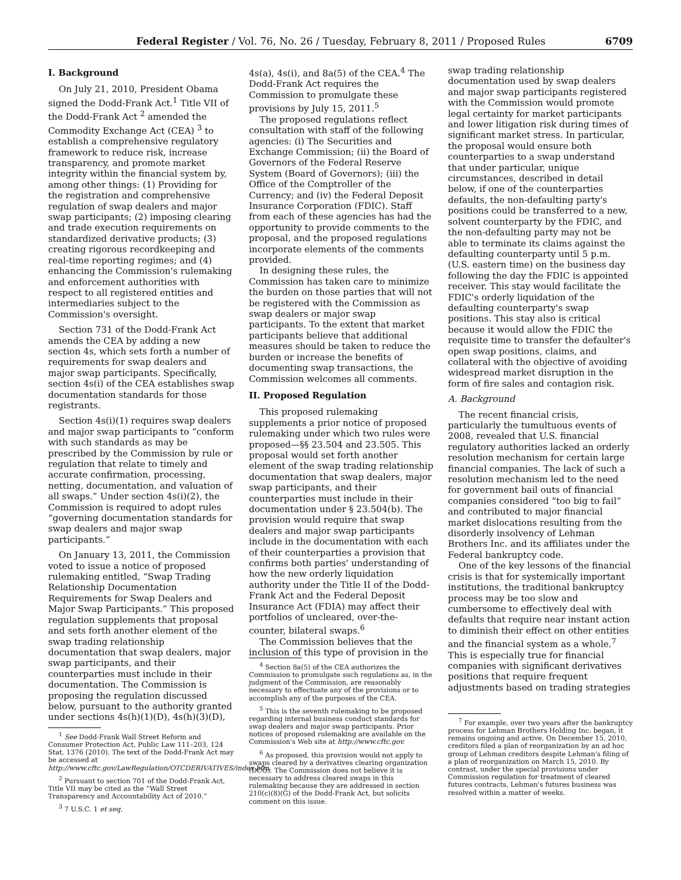Federal Register / Vol. 76, No. 26 / Tuesday, February 8, 2011 / Proposed Rules 6709
I. Background
On July 21, 2010, President Obama signed the Dodd-Frank Act.<sup>1</sup> Title VII of the Dodd-Frank Act <sup>2</sup> amended the Commodity Exchange Act (CEA) <sup>3</sup> to establish a comprehensive regulatory framework to reduce risk, increase transparency, and promote market integrity within the financial system by, among other things: (1) Providing for the registration and comprehensive regulation of swap dealers and major swap participants; (2) imposing clearing and trade execution requirements on standardized derivative products; (3) creating rigorous recordkeeping and real-time reporting regimes; and (4) enhancing the Commission's rulemaking and enforcement authorities with respect to all registered entities and intermediaries subject to the Commission's oversight.
Section 731 of the Dodd-Frank Act amends the CEA by adding a new section 4s, which sets forth a number of requirements for swap dealers and major swap participants. Specifically, section 4s(i) of the CEA establishes swap documentation standards for those registrants.
Section 4s(i)(1) requires swap dealers and major swap participants to “conform with such standards as may be prescribed by the Commission by rule or regulation that relate to timely and accurate confirmation, processing, netting, documentation, and valuation of all swaps.” Under section 4s(i)(2), the Commission is required to adopt rules “governing documentation standards for swap dealers and major swap participants.”
On January 13, 2011, the Commission voted to issue a notice of proposed rulemaking entitled, “Swap Trading Relationship Documentation Requirements for Swap Dealers and Major Swap Participants.” This proposed regulation supplements that proposal and sets forth another element of the swap trading relationship documentation that swap dealers, major swap participants, and their counterparties must include in their documentation. The Commission is proposing the regulation discussed below, pursuant to the authority granted under sections 4s(h)(1)(D), 4s(h)(3)(D),
<sup>1</sup> See Dodd-Frank Wall Street Reform and Consumer Protection Act, Public Law 111–203, 124 Stat. 1376 (2010). The text of the Dodd-Frank Act may be accessed at http://www.cftc.gov/LawRegulation/OTCDERIVATIVES/index.htm.
<sup>2</sup> Pursuant to section 701 of the Dodd-Frank Act, Title VII may be cited as the “Wall Street Transparency and Accountability Act of 2010.”
<sup>3</sup> 7 U.S.C. 1 et seq.
4s(a), 4s(i), and 8a(5) of the CEA.<sup>4</sup> The Dodd-Frank Act requires the Commission to promulgate these provisions by July 15, 2011.<sup>5</sup>
The proposed regulations reflect consultation with staff of the following agencies: (i) The Securities and Exchange Commission; (ii) the Board of Governors of the Federal Reserve System (Board of Governors); (iii) the Office of the Comptroller of the Currency; and (iv) the Federal Deposit Insurance Corporation (FDIC). Staff from each of these agencies has had the opportunity to provide comments to the proposal, and the proposed regulations incorporate elements of the comments provided.
In designing these rules, the Commission has taken care to minimize the burden on those parties that will not be registered with the Commission as swap dealers or major swap participants. To the extent that market participants believe that additional measures should be taken to reduce the burden or increase the benefits of documenting swap transactions, the Commission welcomes all comments.
II. Proposed Regulation
This proposed rulemaking supplements a prior notice of proposed rulemaking under which two rules were proposed—§§ 23.504 and 23.505. This proposal would set forth another element of the swap trading relationship documentation that swap dealers, major swap participants, and their counterparties must include in their documentation under § 23.504(b). The provision would require that swap dealers and major swap participants include in the documentation with each of their counterparties a provision that confirms both parties' understanding of how the new orderly liquidation authority under the Title II of the Dodd-Frank Act and the Federal Deposit Insurance Act (FDIA) may affect their portfolios of uncleared, over-the-counter, bilateral swaps.<sup>6</sup>
The Commission believes that the inclusion of this type of provision in the
<sup>4</sup> Section 8a(5) of the CEA authorizes the Commission to promulgate such regulations as, in the judgment of the Commission, are reasonably necessary to effectuate any of the provisions or to accomplish any of the purposes of the CEA.
<sup>5</sup> This is the seventh rulemaking to be proposed regarding internal business conduct standards for swap dealers and major swap participants. Prior notices of proposed rulemaking are available on the Commission's Web site at http://www.cftc.gov.
<sup>6</sup> As proposed, this provision would not apply to swaps cleared by a derivatives clearing organization (DCO). The Commission does not believe it is necessary to address cleared swaps in this rulemaking because they are addressed in section 210(c)(8)(G) of the Dodd-Frank Act, but solicits comment on this issue.
swap trading relationship documentation used by swap dealers and major swap participants registered with the Commission would promote legal certainty for market participants and lower litigation risk during times of significant market stress. In particular, the proposal would ensure both counterparties to a swap understand that under particular, unique circumstances, described in detail below, if one of the counterparties defaults, the non-defaulting party's positions could be transferred to a new, solvent counterparty by the FDIC, and the non-defaulting party may not be able to terminate its claims against the defaulting counterparty until 5 p.m. (U.S. eastern time) on the business day following the day the FDIC is appointed receiver. This stay would facilitate the FDIC's orderly liquidation of the defaulting counterparty's swap positions. This stay also is critical because it would allow the FDIC the requisite time to transfer the defaulter's open swap positions, claims, and collateral with the objective of avoiding widespread market disruption in the form of fire sales and contagion risk.
A. Background
The recent financial crisis, particularly the tumultuous events of 2008, revealed that U.S. financial regulatory authorities lacked an orderly resolution mechanism for certain large financial companies. The lack of such a resolution mechanism led to the need for government bail outs of financial companies considered “too big to fail” and contributed to major financial market dislocations resulting from the disorderly insolvency of Lehman Brothers Inc. and its affiliates under the Federal bankruptcy code.
One of the key lessons of the financial crisis is that for systemically important institutions, the traditional bankruptcy process may be too slow and cumbersome to effectively deal with defaults that require near instant action to diminish their effect on other entities and the financial system as a whole.<sup>7</sup> This is especially true for financial companies with significant derivatives positions that require frequent adjustments based on trading strategies
<sup>7</sup> For example, over two years after the bankruptcy process for Lehman Brothers Holding Inc. began, it remains ongoing and active. On December 15, 2010, creditors filed a plan of reorganization by an ad hoc group of Lehman creditors despite Lehman's filing of a plan of reorganization on March 15, 2010. By contrast, under the special provisions under Commission regulation for treatment of cleared futures contracts, Lehman's futures business was resolved within a matter of weeks.